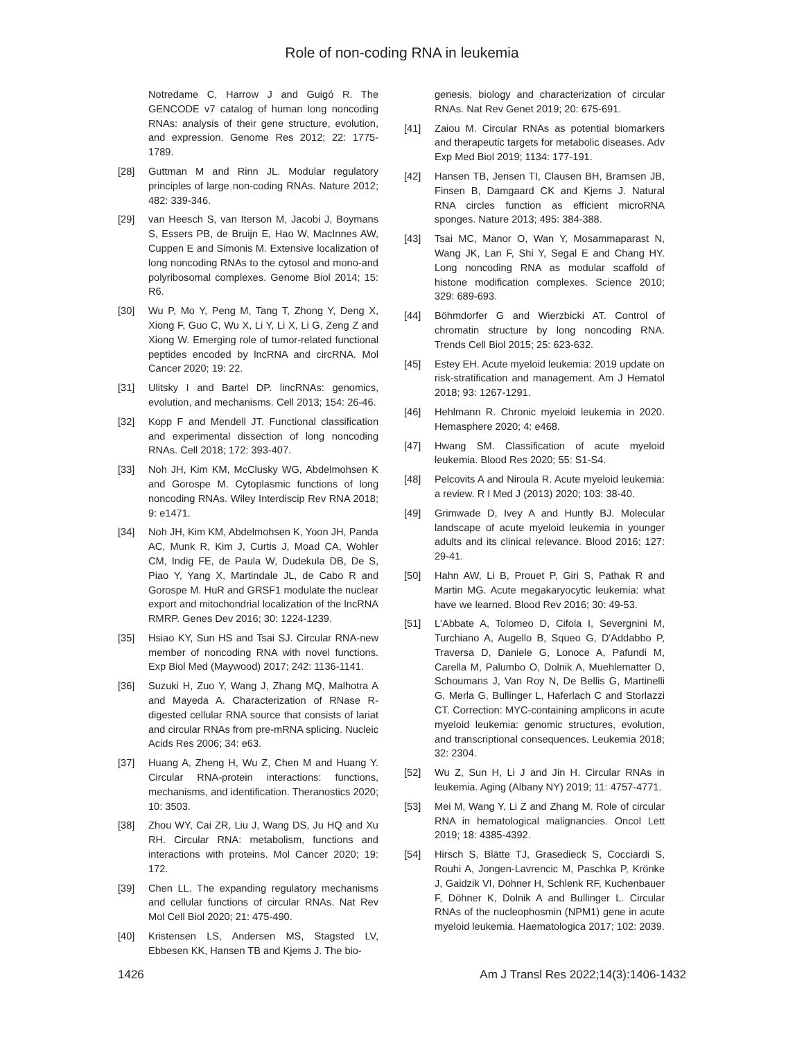Role of non-coding RNA in leukemia
Notredame C, Harrow J and Guigó R. The GENCODE v7 catalog of human long noncoding RNAs: analysis of their gene structure, evolution, and expression. Genome Res 2012; 22: 1775-1789.
[28] Guttman M and Rinn JL. Modular regulatory principles of large non-coding RNAs. Nature 2012; 482: 339-346.
[29] van Heesch S, van Iterson M, Jacobi J, Boymans S, Essers PB, de Bruijn E, Hao W, MacInnes AW, Cuppen E and Simonis M. Extensive localization of long noncoding RNAs to the cytosol and mono-and polyribosomal complexes. Genome Biol 2014; 15: R6.
[30] Wu P, Mo Y, Peng M, Tang T, Zhong Y, Deng X, Xiong F, Guo C, Wu X, Li Y, Li X, Li G, Zeng Z and Xiong W. Emerging role of tumor-related functional peptides encoded by lncRNA and circRNA. Mol Cancer 2020; 19: 22.
[31] Ulitsky I and Bartel DP. lincRNAs: genomics, evolution, and mechanisms. Cell 2013; 154: 26-46.
[32] Kopp F and Mendell JT. Functional classification and experimental dissection of long noncoding RNAs. Cell 2018; 172: 393-407.
[33] Noh JH, Kim KM, McClusky WG, Abdelmohsen K and Gorospe M. Cytoplasmic functions of long noncoding RNAs. Wiley Interdiscip Rev RNA 2018; 9: e1471.
[34] Noh JH, Kim KM, Abdelmohsen K, Yoon JH, Panda AC, Munk R, Kim J, Curtis J, Moad CA, Wohler CM, Indig FE, de Paula W, Dudekula DB, De S, Piao Y, Yang X, Martindale JL, de Cabo R and Gorospe M. HuR and GRSF1 modulate the nuclear export and mitochondrial localization of the lncRNA RMRP. Genes Dev 2016; 30: 1224-1239.
[35] Hsiao KY, Sun HS and Tsai SJ. Circular RNA-new member of noncoding RNA with novel functions. Exp Biol Med (Maywood) 2017; 242: 1136-1141.
[36] Suzuki H, Zuo Y, Wang J, Zhang MQ, Malhotra A and Mayeda A. Characterization of RNase R-digested cellular RNA source that consists of lariat and circular RNAs from pre-mRNA splicing. Nucleic Acids Res 2006; 34: e63.
[37] Huang A, Zheng H, Wu Z, Chen M and Huang Y. Circular RNA-protein interactions: functions, mechanisms, and identification. Theranostics 2020; 10: 3503.
[38] Zhou WY, Cai ZR, Liu J, Wang DS, Ju HQ and Xu RH. Circular RNA: metabolism, functions and interactions with proteins. Mol Cancer 2020; 19: 172.
[39] Chen LL. The expanding regulatory mechanisms and cellular functions of circular RNAs. Nat Rev Mol Cell Biol 2020; 21: 475-490.
[40] Kristensen LS, Andersen MS, Stagsted LV, Ebbesen KK, Hansen TB and Kjems J. The bio-
genesis, biology and characterization of circular RNAs. Nat Rev Genet 2019; 20: 675-691.
[41] Zaiou M. Circular RNAs as potential biomarkers and therapeutic targets for metabolic diseases. Adv Exp Med Biol 2019; 1134: 177-191.
[42] Hansen TB, Jensen TI, Clausen BH, Bramsen JB, Finsen B, Damgaard CK and Kjems J. Natural RNA circles function as efficient microRNA sponges. Nature 2013; 495: 384-388.
[43] Tsai MC, Manor O, Wan Y, Mosammaparast N, Wang JK, Lan F, Shi Y, Segal E and Chang HY. Long noncoding RNA as modular scaffold of histone modification complexes. Science 2010; 329: 689-693.
[44] Böhmdorfer G and Wierzbicki AT. Control of chromatin structure by long noncoding RNA. Trends Cell Biol 2015; 25: 623-632.
[45] Estey EH. Acute myeloid leukemia: 2019 update on risk-stratification and management. Am J Hematol 2018; 93: 1267-1291.
[46] Hehlmann R. Chronic myeloid leukemia in 2020. Hemasphere 2020; 4: e468.
[47] Hwang SM. Classification of acute myeloid leukemia. Blood Res 2020; 55: S1-S4.
[48] Pelcovits A and Niroula R. Acute myeloid leukemia: a review. R I Med J (2013) 2020; 103: 38-40.
[49] Grimwade D, Ivey A and Huntly BJ. Molecular landscape of acute myeloid leukemia in younger adults and its clinical relevance. Blood 2016; 127: 29-41.
[50] Hahn AW, Li B, Prouet P, Giri S, Pathak R and Martin MG. Acute megakaryocytic leukemia: what have we learned. Blood Rev 2016; 30: 49-53.
[51] L'Abbate A, Tolomeo D, Cifola I, Severgnini M, Turchiano A, Augello B, Squeo G, D'Addabbo P, Traversa D, Daniele G, Lonoce A, Pafundi M, Carella M, Palumbo O, Dolnik A, Muehlematter D, Schoumans J, Van Roy N, De Bellis G, Martinelli G, Merla G, Bullinger L, Haferlach C and Storlazzi CT. Correction: MYC-containing amplicons in acute myeloid leukemia: genomic structures, evolution, and transcriptional consequences. Leukemia 2018; 32: 2304.
[52] Wu Z, Sun H, Li J and Jin H. Circular RNAs in leukemia. Aging (Albany NY) 2019; 11: 4757-4771.
[53] Mei M, Wang Y, Li Z and Zhang M. Role of circular RNA in hematological malignancies. Oncol Lett 2019; 18: 4385-4392.
[54] Hirsch S, Blätte TJ, Grasedieck S, Cocciardi S, Rouhi A, Jongen-Lavrencic M, Paschka P, Krönke J, Gaidzik VI, Döhner H, Schlenk RF, Kuchenbauer F, Döhner K, Dolnik A and Bullinger L. Circular RNAs of the nucleophosmin (NPM1) gene in acute myeloid leukemia. Haematologica 2017; 102: 2039.
1426 Am J Transl Res 2022;14(3):1406-1432